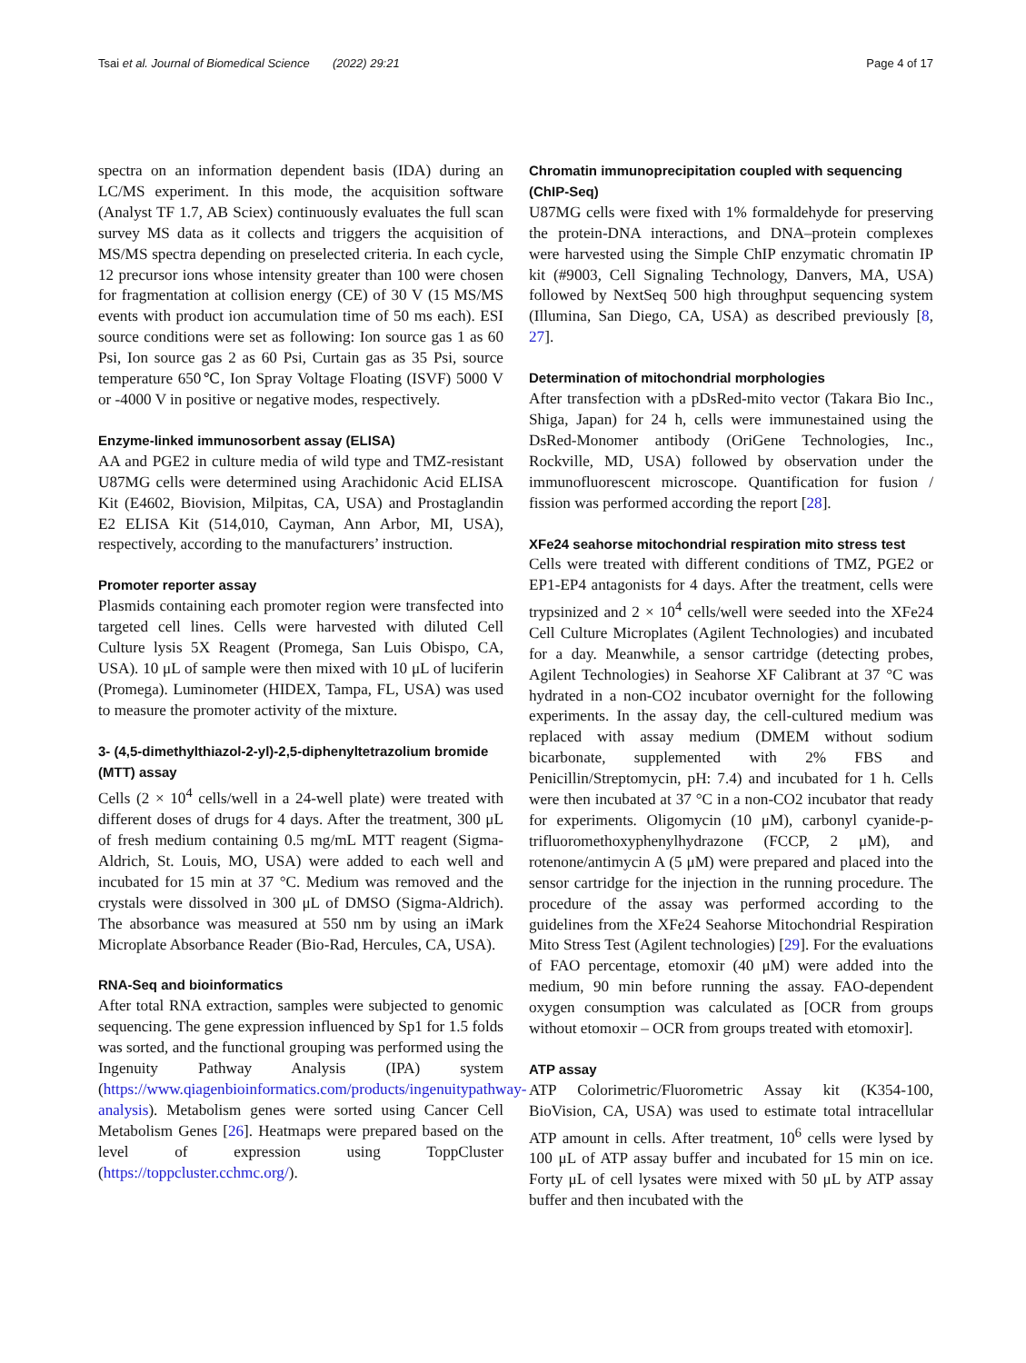Tsai et al. Journal of Biomedical Science (2022) 29:21 Page 4 of 17
spectra on an information dependent basis (IDA) during an LC/MS experiment. In this mode, the acquisition software (Analyst TF 1.7, AB Sciex) continuously evaluates the full scan survey MS data as it collects and triggers the acquisition of MS/MS spectra depending on preselected criteria. In each cycle, 12 precursor ions whose intensity greater than 100 were chosen for fragmentation at collision energy (CE) of 30 V (15 MS/MS events with product ion accumulation time of 50 ms each). ESI source conditions were set as following: Ion source gas 1 as 60 Psi, Ion source gas 2 as 60 Psi, Curtain gas as 35 Psi, source temperature 650℃, Ion Spray Voltage Floating (ISVF) 5000 V or -4000 V in positive or negative modes, respectively.
Enzyme-linked immunosorbent assay (ELISA)
AA and PGE2 in culture media of wild type and TMZ-resistant U87MG cells were determined using Arachidonic Acid ELISA Kit (E4602, Biovision, Milpitas, CA, USA) and Prostaglandin E2 ELISA Kit (514,010, Cayman, Ann Arbor, MI, USA), respectively, according to the manufacturers’ instruction.
Promoter reporter assay
Plasmids containing each promoter region were transfected into targeted cell lines. Cells were harvested with diluted Cell Culture lysis 5X Reagent (Promega, San Luis Obispo, CA, USA). 10 μL of sample were then mixed with 10 μL of luciferin (Promega). Luminometer (HIDEX, Tampa, FL, USA) was used to measure the promoter activity of the mixture.
3- (4,5-dimethylthiazol-2-yl)-2,5-diphenyltetrazolium bromide (MTT) assay
Cells (2 × 10<sup>4</sup> cells/well in a 24-well plate) were treated with different doses of drugs for 4 days. After the treatment, 300 μL of fresh medium containing 0.5 mg/mL MTT reagent (Sigma-Aldrich, St. Louis, MO, USA) were added to each well and incubated for 15 min at 37 °C. Medium was removed and the crystals were dissolved in 300 μL of DMSO (Sigma-Aldrich). The absorbance was measured at 550 nm by using an iMark Microplate Absorbance Reader (Bio-Rad, Hercules, CA, USA).
RNA-Seq and bioinformatics
After total RNA extraction, samples were subjected to genomic sequencing. The gene expression influenced by Sp1 for 1.5 folds was sorted, and the functional grouping was performed using the Ingenuity Pathway Analysis (IPA) system (https://www.qiagenbioinformatics.com/products/ingenuitypathway-analysis). Metabolism genes were sorted using Cancer Cell Metabolism Genes [26]. Heatmaps were prepared based on the level of expression using ToppCluster (https://toppcluster.cchmc.org/).
Chromatin immunoprecipitation coupled with sequencing (ChIP-Seq)
U87MG cells were fixed with 1% formaldehyde for preserving the protein-DNA interactions, and DNA–protein complexes were harvested using the Simple ChIP enzymatic chromatin IP kit (#9003, Cell Signaling Technology, Danvers, MA, USA) followed by NextSeq 500 high throughput sequencing system (Illumina, San Diego, CA, USA) as described previously [8, 27].
Determination of mitochondrial morphologies
After transfection with a pDsRed-mito vector (Takara Bio Inc., Shiga, Japan) for 24 h, cells were immunestained using the DsRed-Monomer antibody (OriGene Technologies, Inc., Rockville, MD, USA) followed by observation under the immunofluorescent microscope. Quantification for fusion / fission was performed according the report [28].
XFe24 seahorse mitochondrial respiration mito stress test
Cells were treated with different conditions of TMZ, PGE2 or EP1-EP4 antagonists for 4 days. After the treatment, cells were trypsinized and 2 × 10<sup>4</sup> cells/well were seeded into the XFe24 Cell Culture Microplates (Agilent Technologies) and incubated for a day. Meanwhile, a sensor cartridge (detecting probes, Agilent Technologies) in Seahorse XF Calibrant at 37 °C was hydrated in a non-CO2 incubator overnight for the following experiments. In the assay day, the cell-cultured medium was replaced with assay medium (DMEM without sodium bicarbonate, supplemented with 2% FBS and Penicillin/Streptomycin, pH: 7.4) and incubated for 1 h. Cells were then incubated at 37 °C in a non-CO2 incubator that ready for experiments. Oligomycin (10 μM), carbonyl cyanide-p-trifluoromethoxyphenylhydrazone (FCCP, 2 μM), and rotenone/antimycin A (5 μM) were prepared and placed into the sensor cartridge for the injection in the running procedure. The procedure of the assay was performed according to the guidelines from the XFe24 Seahorse Mitochondrial Respiration Mito Stress Test (Agilent technologies) [29]. For the evaluations of FAO percentage, etomoxir (40 μM) were added into the medium, 90 min before running the assay. FAO-dependent oxygen consumption was calculated as [OCR from groups without etomoxir – OCR from groups treated with etomoxir].
ATP assay
ATP Colorimetric/Fluorometric Assay kit (K354-100, BioVision, CA, USA) was used to estimate total intracellular ATP amount in cells. After treatment, 10<sup>6</sup> cells were lysed by 100 μL of ATP assay buffer and incubated for 15 min on ice. Forty μL of cell lysates were mixed with 50 μL by ATP assay buffer and then incubated with the